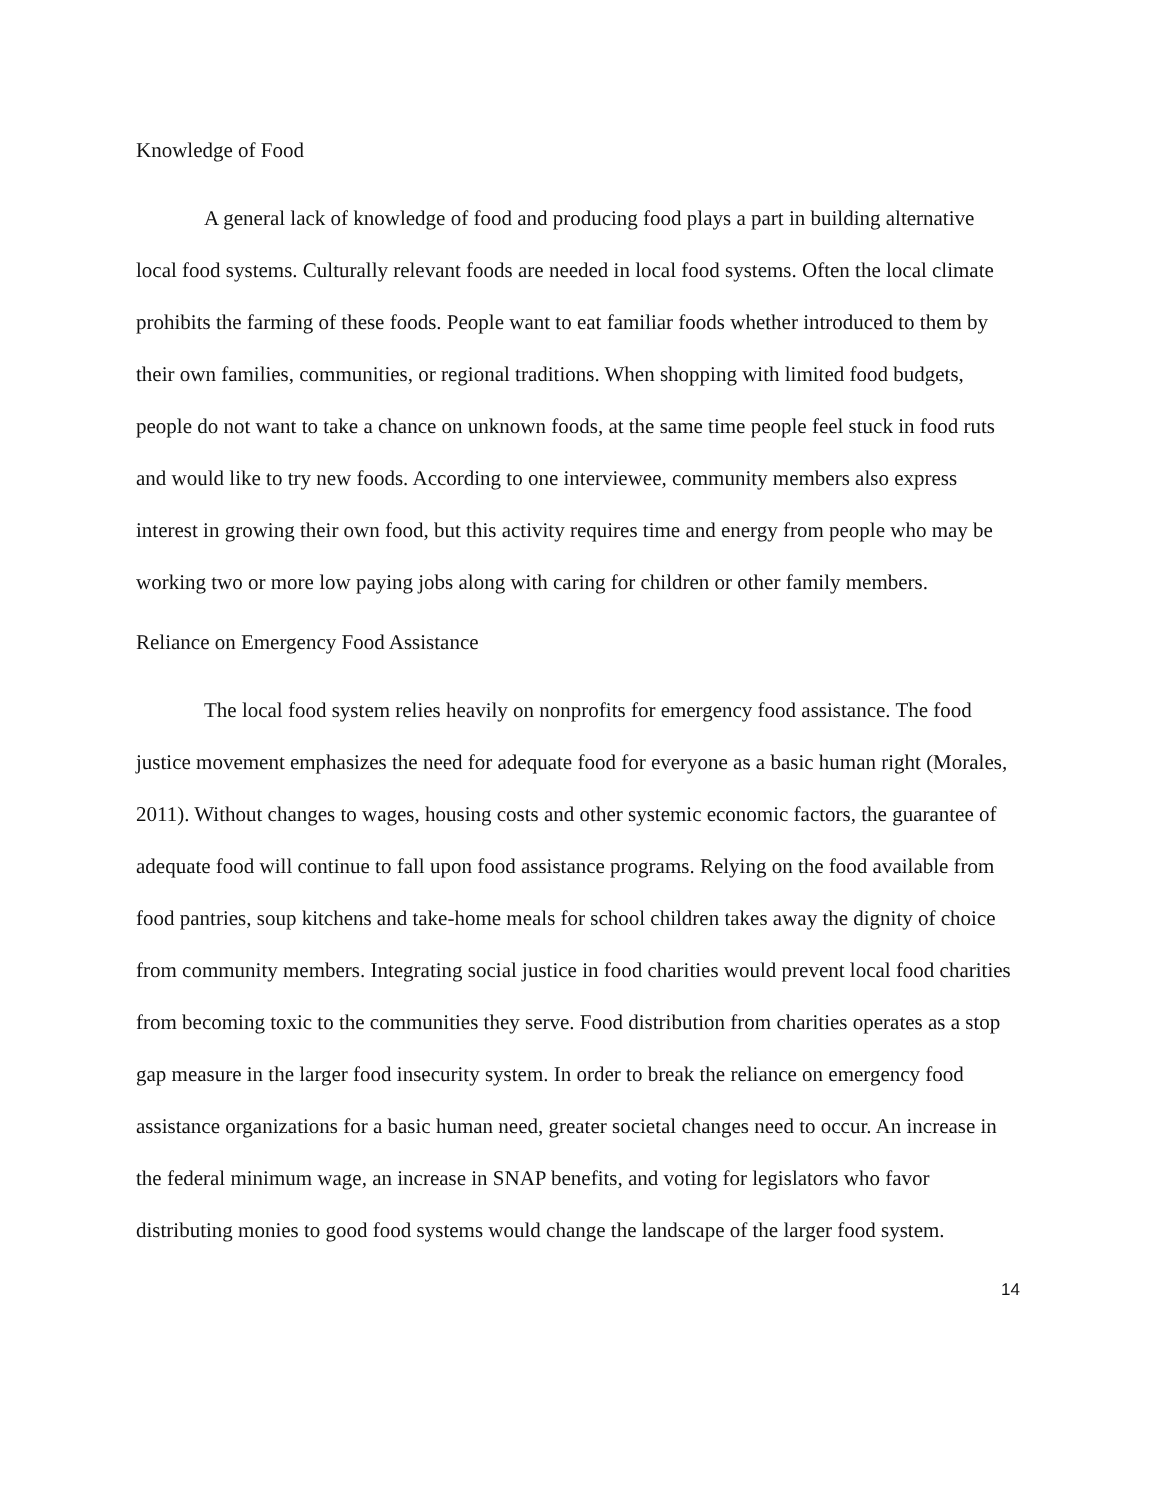Knowledge of Food
A general lack of knowledge of food and producing food plays a part in building alternative local food systems. Culturally relevant foods are needed in local food systems. Often the local climate prohibits the farming of these foods. People want to eat familiar foods whether introduced to them by their own families, communities, or regional traditions. When shopping with limited food budgets, people do not want to take a chance on unknown foods, at the same time people feel stuck in food ruts and would like to try new foods. According to one interviewee, community members also express interest in growing their own food, but this activity requires time and energy from people who may be working two or more low paying jobs along with caring for children or other family members.
Reliance on Emergency Food Assistance
The local food system relies heavily on nonprofits for emergency food assistance. The food justice movement emphasizes the need for adequate food for everyone as a basic human right (Morales, 2011). Without changes to wages, housing costs and other systemic economic factors, the guarantee of adequate food will continue to fall upon food assistance programs. Relying on the food available from food pantries, soup kitchens and take-home meals for school children takes away the dignity of choice from community members. Integrating social justice in food charities would prevent local food charities from becoming toxic to the communities they serve. Food distribution from charities operates as a stop gap measure in the larger food insecurity system. In order to break the reliance on emergency food assistance organizations for a basic human need, greater societal changes need to occur. An increase in the federal minimum wage, an increase in SNAP benefits, and voting for legislators who favor distributing monies to good food systems would change the landscape of the larger food system.
14